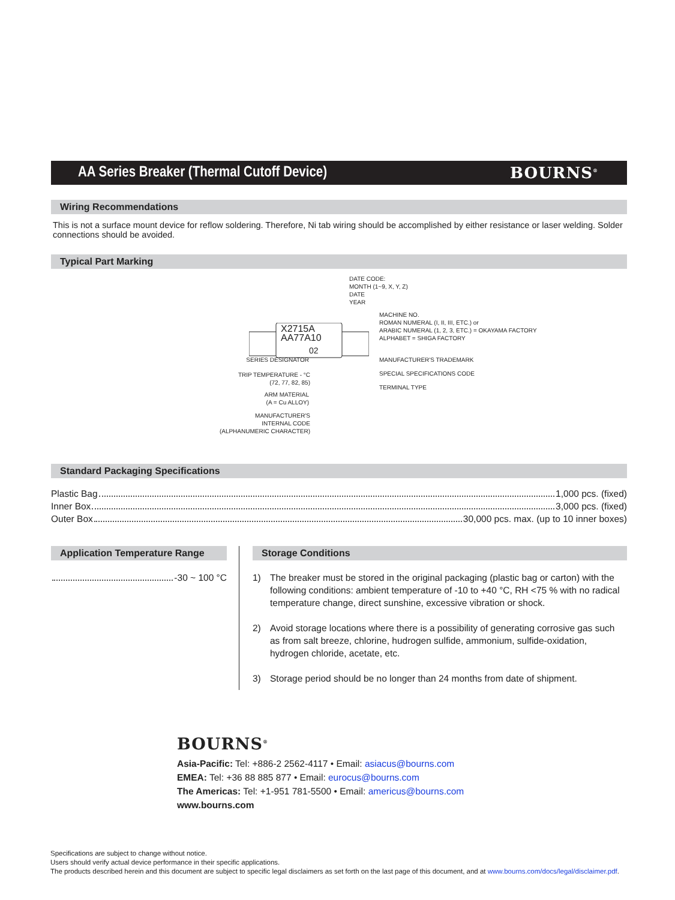AA Series Breaker (Thermal Cutoff Device)
BOURNS<sup>®</sup>
Wiring Recommendations
This is not a surface mount device for reflow soldering. Therefore, Ni tab wiring should be accomplished by either resistance or laser welding. Solder connections should be avoided.
Typical Part Marking
X2715A
AA77A10
02
DATE CODE:
MONTH (1~9, X, Y, Z)
DATE
YEAR
MACHINE NO.
ROMAN NUMERAL (I, II, III, ETC.) or
ARABIC NUMERAL (1, 2, 3, ETC.) = OKAYAMA FACTORY
ALPHABET = SHIGA FACTORY
SERIES DESIGNATOR
TRIP TEMPERATURE - °C
(72, 77, 82, 85)
ARM MATERIAL
(A = Cu ALLOY)
MANUFACTURER'S
INTERNAL CODE
(ALPHANUMERIC CHARACTER)
MANUFACTURER'S TRADEMARK
SPECIAL SPECIFICATIONS CODE
TERMINAL TYPE
Standard Packaging Specifications
Plastic Bag 1,000 pcs. (fixed)
Inner Box 3,000 pcs. (fixed)
Outer Box 30,000 pcs. max. (up to 10 inner boxes)
Application Temperature Range
-30 ~ 100 °C
Storage Conditions
1) The breaker must be stored in the original packaging (plastic bag or carton) with the following conditions: ambient temperature of -10 to +40 °C, RH <75 % with no radical temperature change, direct sunshine, excessive vibration or shock.
2) Avoid storage locations where there is a possibility of generating corrosive gas such as from salt breeze, chlorine, hudrogen sulfide, ammonium, sulfide-oxidation, hydrogen chloride, acetate, etc.
3) Storage period should be no longer than 24 months from date of shipment.
BOURNS<sup>®</sup>
Asia-Pacific: Tel: +886-2 2562-4117 • Email: asiacus@bourns.com
EMEA: Tel: +36 88 885 877 • Email: eurocus@bourns.com
The Americas: Tel: +1-951 781-5500 • Email: americus@bourns.com
www.bourns.com
Specifications are subject to change without notice.
Users should verify actual device performance in their specific applications.
The products described herein and this document are subject to specific legal disclaimers as set forth on the last page of this document, and at www.bourns.com/docs/legal/disclaimer.pdf.